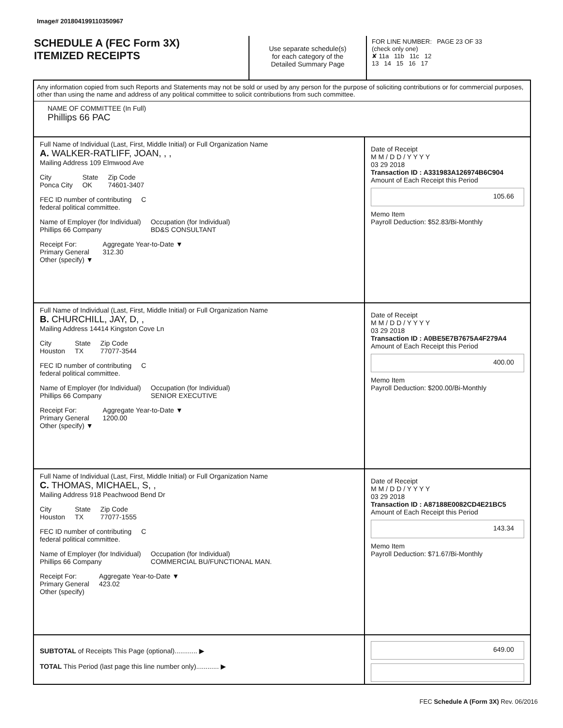Image# 201804199110350967
SCHEDULE A (FEC Form 3X)
ITEMIZED RECEIPTS
Use separate schedule(s)
for each category of the
Detailed Summary Page
FOR LINE NUMBER: PAGE 23 OF 33
(check only one)
✘ 11a 11b 11c 12
13 14 15 16 17
Any information copied from such Reports and Statements may not be sold or used by any person for the purpose of soliciting contributions or for commercial purposes, other than using the name and address of any political committee to solicit contributions from such committee.
NAME OF COMMITTEE (In Full)
Phillips 66 PAC
Full Name of Individual (Last, First, Middle Initial) or Full Organization Name
A. WALKER-RATLIFF, JOAN, , ,
Mailing Address 109 Elmwood Ave
City
Ponca City
State
OK
Zip Code
74601-3407
FEC ID number of contributing
federal political committee.
C
Name of Employer (for Individual)
Phillips 66 Company
Occupation (for Individual)
BD&S CONSULTANT
Receipt For:
Primary General
Other (specify) ▼
Aggregate Year-to-Date ▼
312.30
Date of Receipt
M M / D D / Y Y Y Y
03 29 2018
Transaction ID : A331983A126974B6C904
Amount of Each Receipt this Period
105.66
Memo Item
Payroll Deduction: $52.83/Bi-Monthly
Full Name of Individual (Last, First, Middle Initial) or Full Organization Name
B. CHURCHILL, JAY, D, ,
Mailing Address 14414 Kingston Cove Ln
City
Houston
State
TX
Zip Code
77077-3544
FEC ID number of contributing
federal political committee.
C
Name of Employer (for Individual)
Phillips 66 Company
Occupation (for Individual)
SENIOR EXECUTIVE
Receipt For:
Primary General
Other (specify) ▼
Aggregate Year-to-Date ▼
1200.00
Date of Receipt
M M / D D / Y Y Y Y
03 29 2018
Transaction ID : A0BE5E7B7675A4F279A4
Amount of Each Receipt this Period
400.00
Memo Item
Payroll Deduction: $200.00/Bi-Monthly
Full Name of Individual (Last, First, Middle Initial) or Full Organization Name
C. THOMAS, MICHAEL, S, ,
Mailing Address 918 Peachwood Bend Dr
City
Houston
State
TX
Zip Code
77077-1555
FEC ID number of contributing
federal political committee.
C
Name of Employer (for Individual)
Phillips 66 Company
Occupation (for Individual)
COMMERCIAL BU/FUNCTIONAL MAN.
Receipt For:
Primary General
Other (specify)
Aggregate Year-to-Date ▼
423.02
Date of Receipt
M M / D D / Y Y Y Y
03 29 2018
Transaction ID : A87188E0082CD4E21BC5
Amount of Each Receipt this Period
143.34
Memo Item
Payroll Deduction: $71.67/Bi-Monthly
SUBTOTAL of Receipts This Page (optional)............ ▶
TOTAL This Period (last page this line number only)............ ▶
649.00
FEC Schedule A (Form 3X) Rev. 06/2016